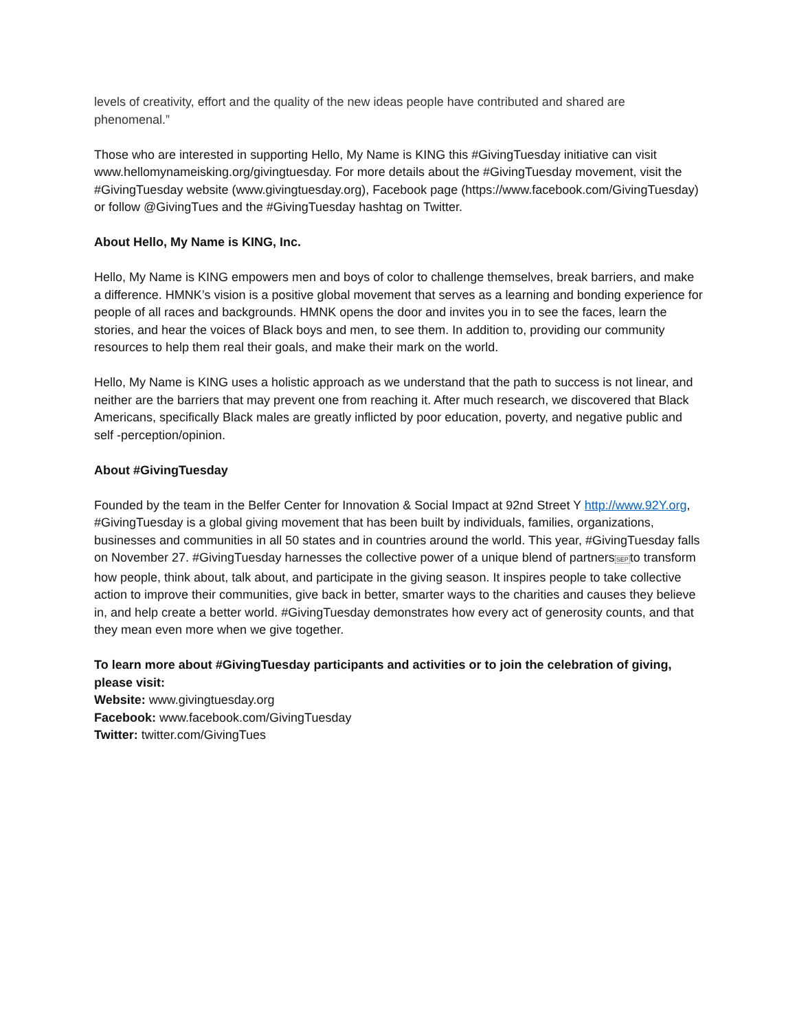levels of creativity, effort and the quality of the new ideas people have contributed and shared are phenomenal.”
Those who are interested in supporting Hello, My Name is KING this #GivingTuesday initiative can visit www.hellomynameisking.org/givingtuesday. For more details about the #GivingTuesday movement, visit the #GivingTuesday website (www.givingtuesday.org), Facebook page (https://www.facebook.com/GivingTuesday) or follow @GivingTues and the #GivingTuesday hashtag on Twitter.
About Hello, My Name is KING, Inc.
Hello, My Name is KING empowers men and boys of color to challenge themselves, break barriers, and make a difference. HMNK’s vision is a positive global movement that serves as a learning and bonding experience for people of all races and backgrounds. HMNK opens the door and invites you in to see the faces, learn the stories, and hear the voices of Black boys and men, to see them. In addition to, providing our community resources to help them real their goals, and make their mark on the world.
Hello, My Name is KING uses a holistic approach as we understand that the path to success is not linear, and neither are the barriers that may prevent one from reaching it. After much research, we discovered that Black Americans, specifically Black males are greatly inflicted by poor education, poverty, and negative public and self -perception/opinion.
About #GivingTuesday
Founded by the team in the Belfer Center for Innovation & Social Impact at 92nd Street Y http://www.92Y.org, #GivingTuesday is a global giving movement that has been built by individuals, families, organizations, businesses and communities in all 50 states and in countries around the world. This year, #GivingTuesday falls on November 27. #GivingTuesday harnesses the collective power of a unique blend of partnersSEPto transform how people, think about, talk about, and participate in the giving season. It inspires people to take collective action to improve their communities, give back in better, smarter ways to the charities and causes they believe in, and help create a better world. #GivingTuesday demonstrates how every act of generosity counts, and that they mean even more when we give together.
To learn more about #GivingTuesday participants and activities or to join the celebration of giving, please visit:
Website: www.givingtuesday.org
Facebook: www.facebook.com/GivingTuesday
Twitter: twitter.com/GivingTues